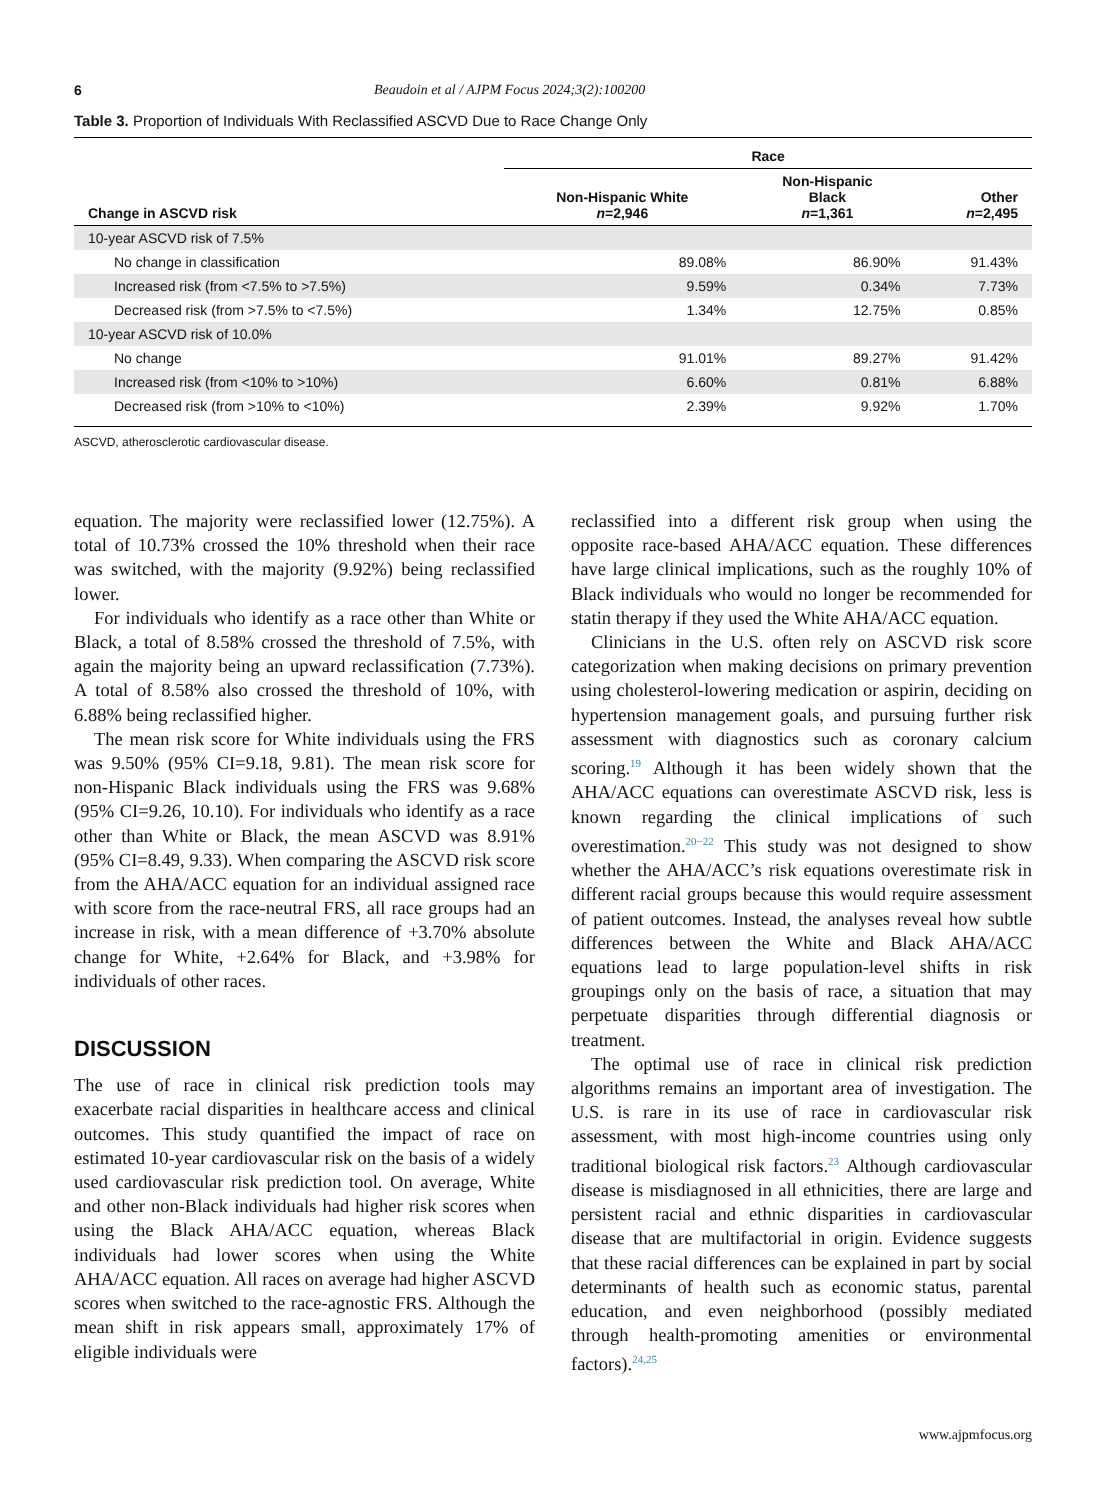6 Beaudoin et al / AJPM Focus 2024;3(2):100200
Table 3. Proportion of Individuals With Reclassified ASCVD Due to Race Change Only
| | Race | | |
| --- | --- | --- | --- |
| Change in ASCVD risk | Non-Hispanic White n =2,946 | Non-Hispanic Black n =1,361 | Other n =2,495 |
| 10-year ASCVD risk of 7.5% | | | |
| No change in classification | 89.08% | 86.90% | 91.43% |
| Increased risk (from <7.5% to >7.5%) | 9.59% | 0.34% | 7.73% |
| Decreased risk (from >7.5% to <7.5%) | 1.34% | 12.75% | 0.85% |
| 10-year ASCVD risk of 10.0% | | | |
| No change | 91.01% | 89.27% | 91.42% |
| Increased risk (from <10% to >10%) | 6.60% | 0.81% | 6.88% |
| Decreased risk (from >10% to <10%) | 2.39% | 9.92% | 1.70% |
ASCVD, atherosclerotic cardiovascular disease.
equation. The majority were reclassified lower (12.75%). A total of 10.73% crossed the 10% threshold when their race was switched, with the majority (9.92%) being reclassified lower.
For individuals who identify as a race other than White or Black, a total of 8.58% crossed the threshold of 7.5%, with again the majority being an upward reclassification (7.73%). A total of 8.58% also crossed the threshold of 10%, with 6.88% being reclassified higher.
The mean risk score for White individuals using the FRS was 9.50% (95% CI=9.18, 9.81). The mean risk score for non-Hispanic Black individuals using the FRS was 9.68% (95% CI=9.26, 10.10). For individuals who identify as a race other than White or Black, the mean ASCVD was 8.91% (95% CI=8.49, 9.33). When comparing the ASCVD risk score from the AHA/ACC equation for an individual assigned race with score from the race-neutral FRS, all race groups had an increase in risk, with a mean difference of +3.70% absolute change for White, +2.64% for Black, and +3.98% for individuals of other races.
DISCUSSION
The use of race in clinical risk prediction tools may exacerbate racial disparities in healthcare access and clinical outcomes. This study quantified the impact of race on estimated 10-year cardiovascular risk on the basis of a widely used cardiovascular risk prediction tool. On average, White and other non-Black individuals had higher risk scores when using the Black AHA/ACC equation, whereas Black individuals had lower scores when using the White AHA/ACC equation. All races on average had higher ASCVD scores when switched to the race-agnostic FRS. Although the mean shift in risk appears small, approximately 17% of eligible individuals were
reclassified into a different risk group when using the opposite race-based AHA/ACC equation. These differences have large clinical implications, such as the roughly 10% of Black individuals who would no longer be recommended for statin therapy if they used the White AHA/ACC equation.
Clinicians in the U.S. often rely on ASCVD risk score categorization when making decisions on primary prevention using cholesterol-lowering medication or aspirin, deciding on hypertension management goals, and pursuing further risk assessment with diagnostics such as coronary calcium scoring.<sup>19</sup> Although it has been widely shown that the AHA/ACC equations can overestimate ASCVD risk, less is known regarding the clinical implications of such overestimation.<sup>20−22</sup> This study was not designed to show whether the AHA/ACC’s risk equations overestimate risk in different racial groups because this would require assessment of patient outcomes. Instead, the analyses reveal how subtle differences between the White and Black AHA/ACC equations lead to large population-level shifts in risk groupings only on the basis of race, a situation that may perpetuate disparities through differential diagnosis or treatment.
The optimal use of race in clinical risk prediction algorithms remains an important area of investigation. The U.S. is rare in its use of race in cardiovascular risk assessment, with most high-income countries using only traditional biological risk factors.<sup>23</sup> Although cardiovascular disease is misdiagnosed in all ethnicities, there are large and persistent racial and ethnic disparities in cardiovascular disease that are multifactorial in origin. Evidence suggests that these racial differences can be explained in part by social determinants of health such as economic status, parental education, and even neighborhood (possibly mediated through health-promoting amenities or environmental factors).<sup>24,25</sup>
www.ajpmfocus.org